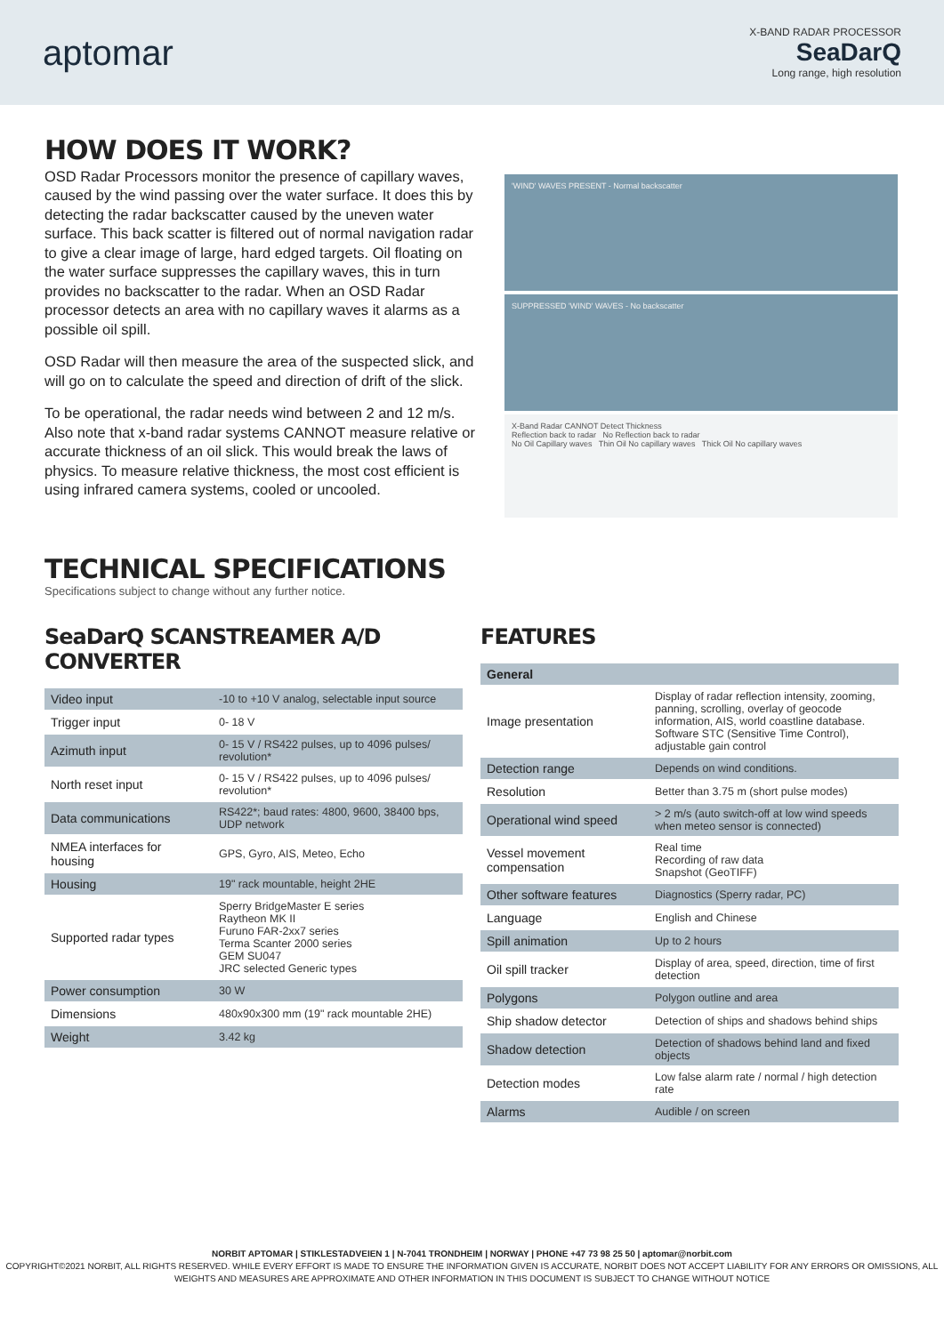aptomar
X-BAND RADAR PROCESSOR
SeaDarQ
Long range, high resolution
HOW DOES IT WORK?
OSD Radar Processors monitor the presence of capillary waves, caused by the wind passing over the water surface. It does this by detecting the radar backscatter caused by the uneven water surface. This back scatter is filtered out of normal navigation radar to give a clear image of large, hard edged targets. Oil floating on the water surface suppresses the capillary waves, this in turn provides no backscatter to the radar. When an OSD Radar processor detects an area with no capillary waves it alarms as a possible oil spill.
OSD Radar will then measure the area of the suspected slick, and will go on to calculate the speed and direction of drift of the slick.
To be operational, the radar needs wind between 2 and 12 m/s. Also note that x-band radar systems CANNOT measure relative or accurate thickness of an oil slick. This would break the laws of physics. To measure relative thickness, the most cost efficient is using infrared camera systems, cooled or uncooled.
'WIND' WAVES PRESENT - Normal backscatter
SUPPRESSED 'WIND' WAVES - No backscatter
X-Band Radar CANNOT Detect Thickness
Reflection back to radar No Reflection back to radar
No Oil Capillary waves Thin Oil No capillary waves Thick Oil No capillary waves
TECHNICAL SPECIFICATIONS
Specifications subject to change without any further notice.
SeaDarQ SCANSTREAMER A/D CONVERTER
| Video input | -10 to +10 V analog, selectable input source |
| Trigger input | 0- 18 V |
| Azimuth input | 0- 15 V / RS422 pulses, up to 4096 pulses/ revolution* |
| North reset input | 0- 15 V / RS422 pulses, up to 4096 pulses/ revolution* |
| Data communications | RS422*; baud rates: 4800, 9600, 38400 bps, UDP network |
| NMEA interfaces for housing | GPS, Gyro, AIS, Meteo, Echo |
| Housing | 19" rack mountable, height 2HE |
| Supported radar types | Sperry BridgeMaster E series Raytheon MK II Furuno FAR-2xx7 series Terma Scanter 2000 series GEM SU047 JRC selected Generic types |
| Power consumption | 30 W |
| Dimensions | 480x90x300 mm (19" rack mountable 2HE) |
| Weight | 3.42 kg |
FEATURES
| General | |
| Image presentation | Display of radar reflection intensity, zooming, panning, scrolling, overlay of geocode information, AIS, world coastline database. Software STC (Sensitive Time Control), adjustable gain control |
| Detection range | Depends on wind conditions. |
| Resolution | Better than 3.75 m (short pulse modes) |
| Operational wind speed | > 2 m/s (auto switch-off at low wind speeds when meteo sensor is connected) |
| Vessel movement compensation | Real time Recording of raw data Snapshot (GeoTIFF) |
| Other software features | Diagnostics (Sperry radar, PC) |
| Language | English and Chinese |
| Spill animation | Up to 2 hours |
| Oil spill tracker | Display of area, speed, direction, time of first detection |
| Polygons | Polygon outline and area |
| Ship shadow detector | Detection of ships and shadows behind ships |
| Shadow detection | Detection of shadows behind land and fixed objects |
| Detection modes | Low false alarm rate / normal / high detection rate |
| Alarms | Audible / on screen |
NORBIT APTOMAR | STIKLESTADVEIEN 1 | N-7041 TRONDHEIM | NORWAY | PHONE +47 73 98 25 50 | aptomar@norbit.com
COPYRIGHT©2021 NORBIT, ALL RIGHTS RESERVED. WHILE EVERY EFFORT IS MADE TO ENSURE THE INFORMATION GIVEN IS ACCURATE, NORBIT DOES NOT ACCEPT LIABILITY FOR ANY ERRORS OR OMISSIONS, ALL WEIGHTS AND MEASURES ARE APPROXIMATE AND OTHER INFORMATION IN THIS DOCUMENT IS SUBJECT TO CHANGE WITHOUT NOTICE